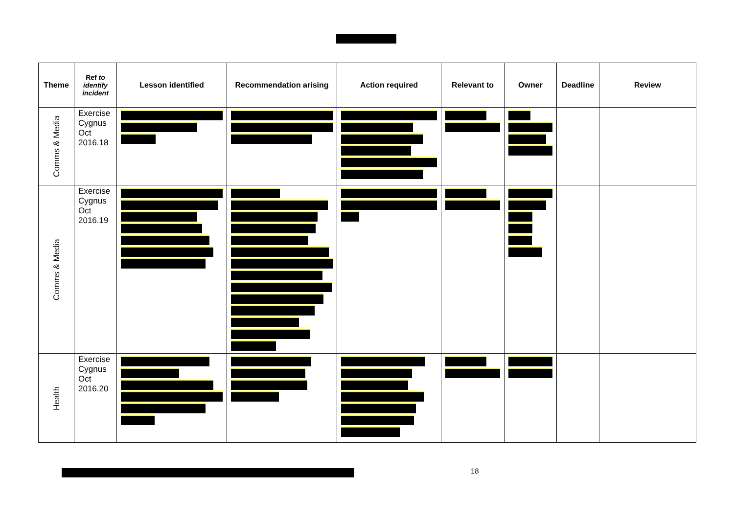| Theme | Ref to identify incident | Lesson identified | Recommendation arising | Action required | Relevant to | Owner | Deadline | Review |
| --- | --- | --- | --- | --- | --- | --- | --- | --- |
| Comms & Media | Exercise Cygnus Oct 2016.18 | | | | | | | |
| Comms & Media | Exercise Cygnus Oct 2016.19 | | | | | | | |
| Health | Exercise Cygnus Oct 2016.20 | | | | | | | |
18